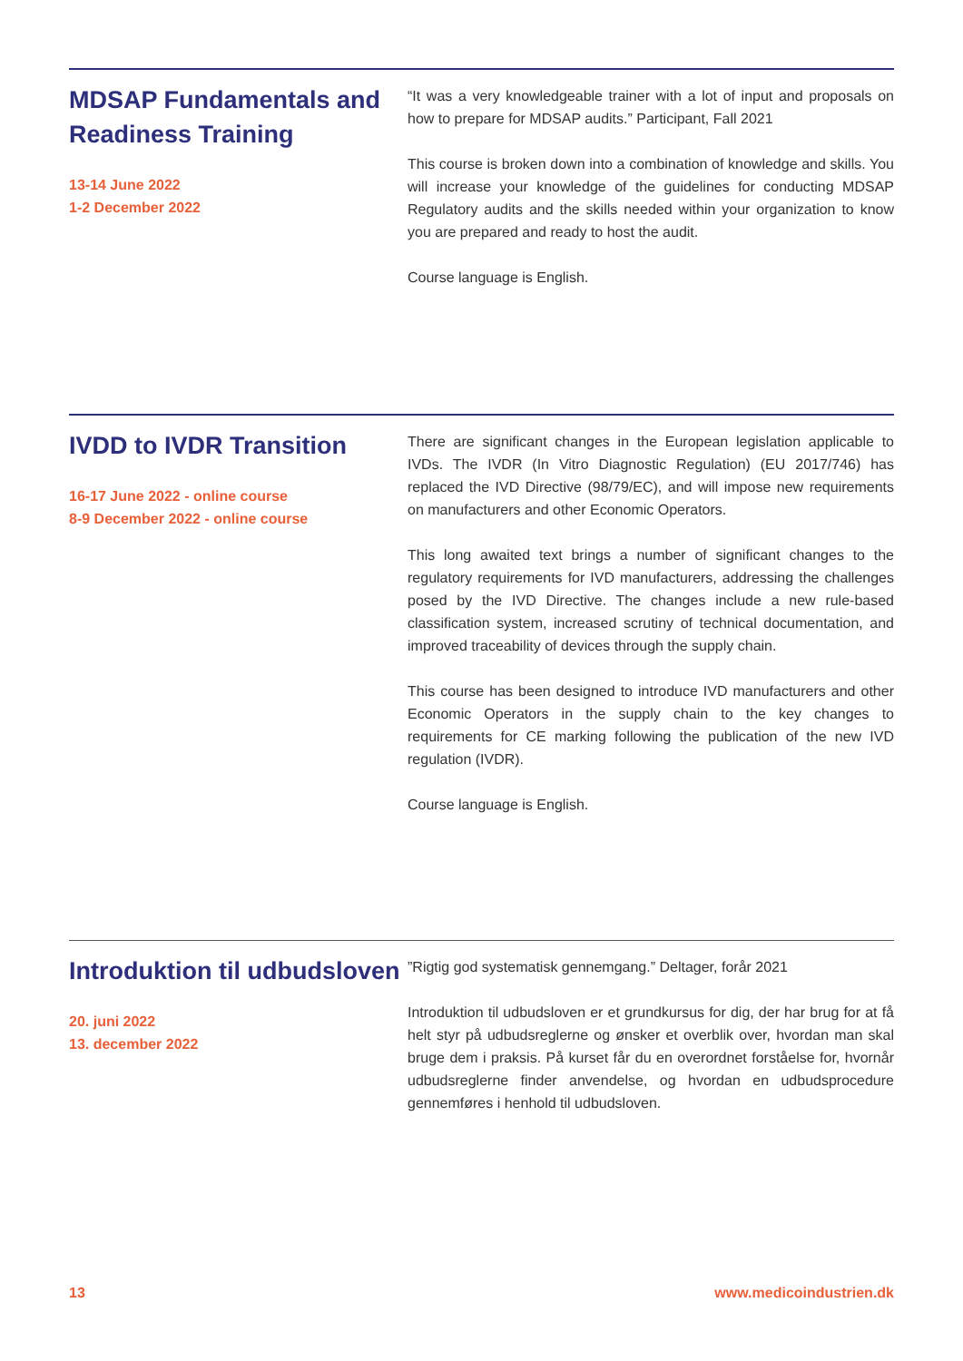MDSAP Fundamentals and Readiness Training
13-14 June 2022
1-2 December 2022
“It was a very knowledgeable trainer with a lot of input and proposals on how to prepare for MDSAP audits.” Participant, Fall 2021
This course is broken down into a combination of knowledge and skills. You will increase your knowledge of the guidelines for conducting MDSAP Regulatory audits and the skills needed within your organization to know you are prepared and ready to host the audit.
Course language is English.
IVDD to IVDR Transition
16-17 June 2022 - online course
8-9 December 2022 - online course
There are significant changes in the European legislation applicable to IVDs. The IVDR (In Vitro Diagnostic Regulation) (EU 2017/746) has replaced the IVD Directive (98/79/EC), and will impose new requirements on manufacturers and other Economic Operators.
This long awaited text brings a number of significant changes to the regulatory requirements for IVD manufacturers, addressing the challenges posed by the IVD Directive. The changes include a new rule-based classification system, increased scrutiny of technical documentation, and improved traceability of devices through the supply chain.
This course has been designed to introduce IVD manufacturers and other Economic Operators in the supply chain to the key changes to requirements for CE marking following the publication of the new IVD regulation (IVDR).
Course language is English.
Introduktion til udbudsloven
20. juni 2022
13. december 2022
”Rigtig god systematisk gennemgang.” Deltager, forår 2021
Introduktion til udbudsloven er et grundkursus for dig, der har brug for at få helt styr på udbudsreglerne og ønsker et overblik over, hvordan man skal bruge dem i praksis. På kurset får du en overordnet forståelse for, hvornår udbudsreglerne finder anvendelse, og hvordan en udbudsprocedure gennemføres i henhold til udbudsloven.
13 www.medicoindustrien.dk